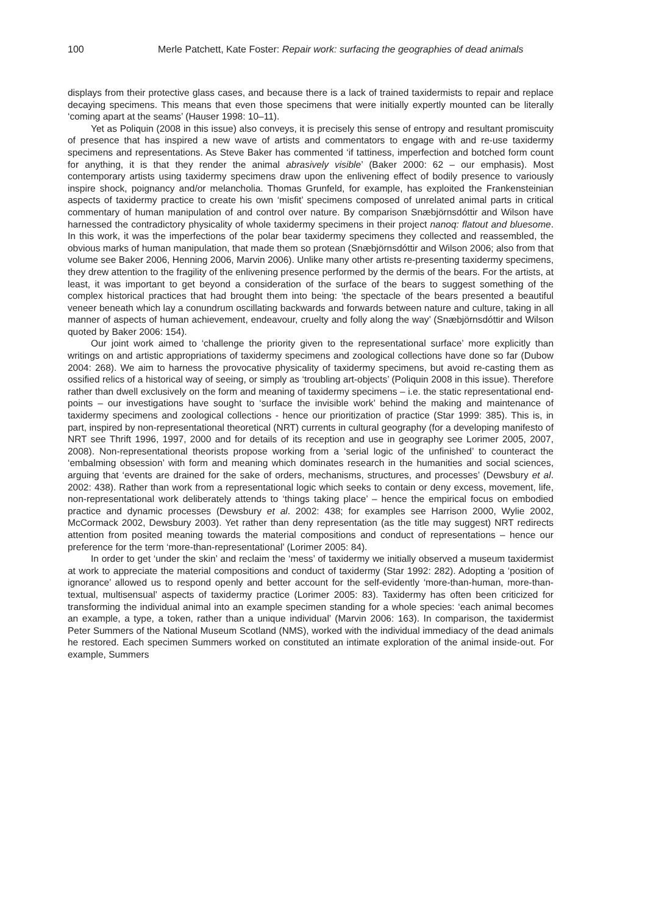100 Merle Patchett, Kate Foster: Repair work: surfacing the geographies of dead animals
displays from their protective glass cases, and because there is a lack of trained taxidermists to repair and replace decaying specimens. This means that even those specimens that were initially expertly mounted can be literally ‘coming apart at the seams’ (Hauser 1998: 10–11).
Yet as Poliquin (2008 in this issue) also conveys, it is precisely this sense of entropy and resultant promiscuity of presence that has inspired a new wave of artists and commentators to engage with and re-use taxidermy specimens and representations. As Steve Baker has commented ‘if tattiness, imperfection and botched form count for anything, it is that they render the animal abrasively visible’ (Baker 2000: 62 – our emphasis). Most contemporary artists using taxidermy specimens draw upon the enlivening effect of bodily presence to variously inspire shock, poignancy and/or melancholia. Thomas Grunfeld, for example, has exploited the Frankensteinian aspects of taxidermy practice to create his own ‘misfit’ specimens composed of unrelated animal parts in critical commentary of human manipulation of and control over nature. By comparison Snæbjörnsdóttir and Wilson have harnessed the contradictory physicality of whole taxidermy specimens in their project nanoq: flatout and bluesome. In this work, it was the imperfections of the polar bear taxidermy specimens they collected and reassembled, the obvious marks of human manipulation, that made them so protean (Snæbjörnsdóttir and Wilson 2006; also from that volume see Baker 2006, Henning 2006, Marvin 2006). Unlike many other artists re-presenting taxidermy specimens, they drew attention to the fragility of the enlivening presence performed by the dermis of the bears. For the artists, at least, it was important to get beyond a consideration of the surface of the bears to suggest something of the complex historical practices that had brought them into being: ‘the spectacle of the bears presented a beautiful veneer beneath which lay a conundrum oscillating backwards and forwards between nature and culture, taking in all manner of aspects of human achievement, endeavour, cruelty and folly along the way’ (Snæbjörnsdóttir and Wilson quoted by Baker 2006: 154).
Our joint work aimed to ‘challenge the priority given to the representational surface’ more explicitly than writings on and artistic appropriations of taxidermy specimens and zoological collections have done so far (Dubow 2004: 268). We aim to harness the provocative physicality of taxidermy specimens, but avoid re-casting them as ossified relics of a historical way of seeing, or simply as ‘troubling art-objects’ (Poliquin 2008 in this issue). Therefore rather than dwell exclusively on the form and meaning of taxidermy specimens – i.e. the static representational end-points – our investigations have sought to ‘surface the invisible work’ behind the making and maintenance of taxidermy specimens and zoological collections - hence our prioritization of practice (Star 1999: 385). This is, in part, inspired by non-representational theoretical (NRT) currents in cultural geography (for a developing manifesto of NRT see Thrift 1996, 1997, 2000 and for details of its reception and use in geography see Lorimer 2005, 2007, 2008). Non-representational theorists propose working from a ‘serial logic of the unfinished’ to counteract the ‘embalming obsession’ with form and meaning which dominates research in the humanities and social sciences, arguing that ‘events are drained for the sake of orders, mechanisms, structures, and processes’ (Dewsbury et al. 2002: 438). Rather than work from a representational logic which seeks to contain or deny excess, movement, life, non-representational work deliberately attends to ‘things taking place’ – hence the empirical focus on embodied practice and dynamic processes (Dewsbury et al. 2002: 438; for examples see Harrison 2000, Wylie 2002, McCormack 2002, Dewsbury 2003). Yet rather than deny representation (as the title may suggest) NRT redirects attention from posited meaning towards the material compositions and conduct of representations – hence our preference for the term ‘more-than-representational’ (Lorimer 2005: 84).
In order to get ‘under the skin’ and reclaim the ‘mess’ of taxidermy we initially observed a museum taxidermist at work to appreciate the material compositions and conduct of taxidermy (Star 1992: 282). Adopting a ‘position of ignorance’ allowed us to respond openly and better account for the self-evidently ‘more-than-human, more-than-textual, multisensual’ aspects of taxidermy practice (Lorimer 2005: 83). Taxidermy has often been criticized for transforming the individual animal into an example specimen standing for a whole species: ‘each animal becomes an example, a type, a token, rather than a unique individual’ (Marvin 2006: 163). In comparison, the taxidermist Peter Summers of the National Museum Scotland (NMS), worked with the individual immediacy of the dead animals he restored. Each specimen Summers worked on constituted an intimate exploration of the animal inside-out. For example, Summers